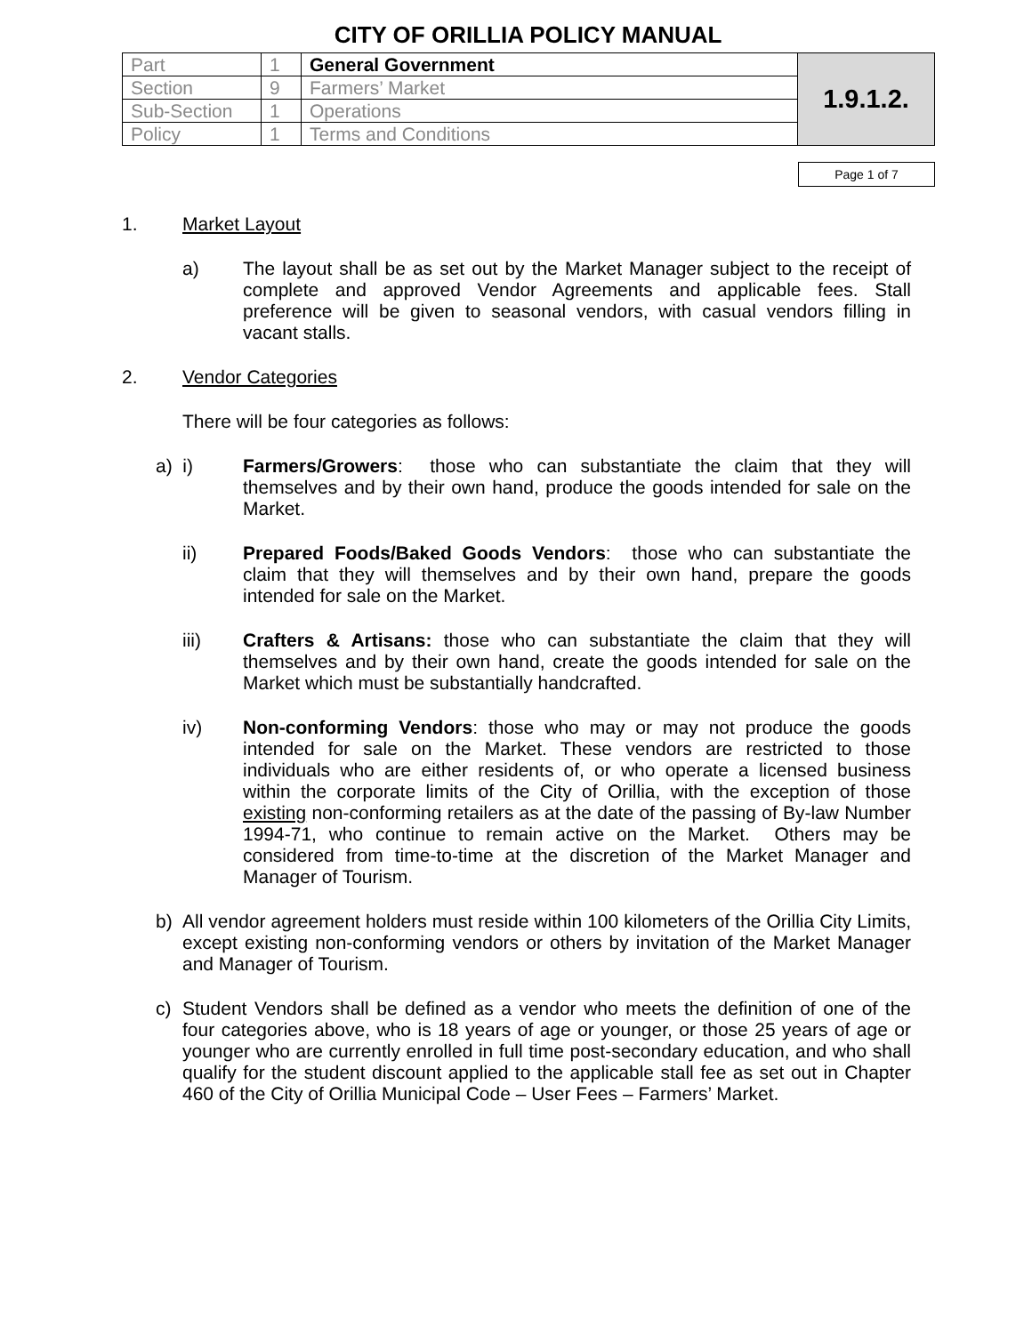CITY OF ORILLIA POLICY MANUAL
| Part | 1 | General Government | 1.9.1.2. |
| Section | 9 | Farmers’ Market | |
| Sub-Section | 1 | Operations | |
| Policy | 1 | Terms and Conditions | |
Page 1 of 7
1. Market Layout
a) The layout shall be as set out by the Market Manager subject to the receipt of complete and approved Vendor Agreements and applicable fees. Stall preference will be given to seasonal vendors, with casual vendors filling in vacant stalls.
2. Vendor Categories
There will be four categories as follows:
a) i) Farmers/Growers: those who can substantiate the claim that they will themselves and by their own hand, produce the goods intended for sale on the Market.
ii) Prepared Foods/Baked Goods Vendors: those who can substantiate the claim that they will themselves and by their own hand, prepare the goods intended for sale on the Market.
iii) Crafters & Artisans: those who can substantiate the claim that they will themselves and by their own hand, create the goods intended for sale on the Market which must be substantially handcrafted.
iv) Non-conforming Vendors: those who may or may not produce the goods intended for sale on the Market. These vendors are restricted to those individuals who are either residents of, or who operate a licensed business within the corporate limits of the City of Orillia, with the exception of those existing non-conforming retailers as at the date of the passing of By-law Number 1994-71, who continue to remain active on the Market. Others may be considered from time-to-time at the discretion of the Market Manager and Manager of Tourism.
b) All vendor agreement holders must reside within 100 kilometers of the Orillia City Limits, except existing non-conforming vendors or others by invitation of the Market Manager and Manager of Tourism.
c) Student Vendors shall be defined as a vendor who meets the definition of one of the four categories above, who is 18 years of age or younger, or those 25 years of age or younger who are currently enrolled in full time post-secondary education, and who shall qualify for the student discount applied to the applicable stall fee as set out in Chapter 460 of the City of Orillia Municipal Code – User Fees – Farmers’ Market.